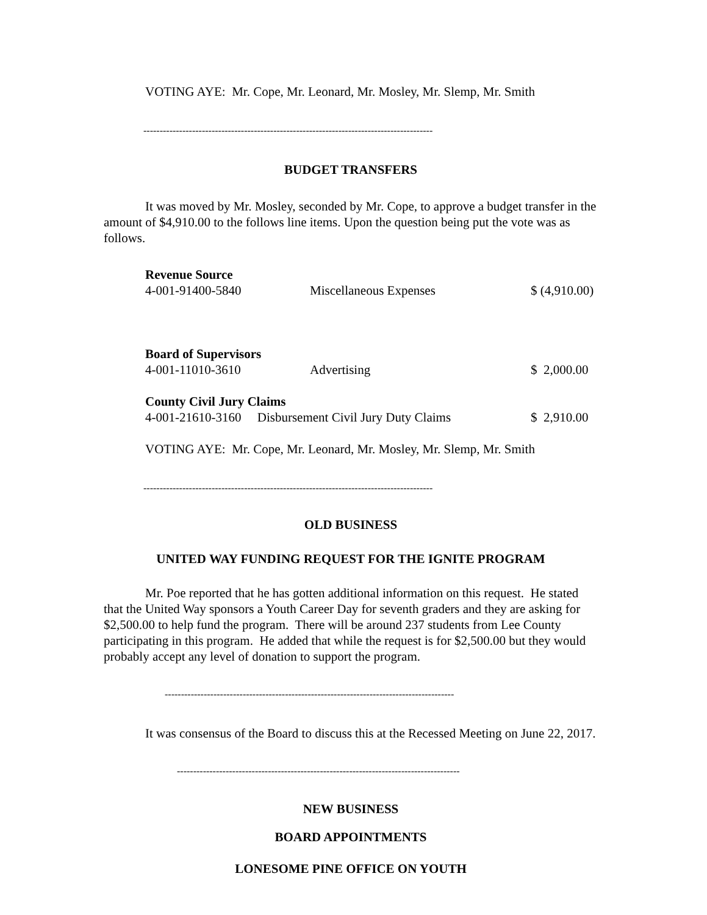VOTING AYE: Mr. Cope, Mr. Leonard, Mr. Mosley, Mr. Slemp, Mr. Smith
-----------------------------------------------------------------------------------------
BUDGET TRANSFERS
It was moved by Mr. Mosley, seconded by Mr. Cope, to approve a budget transfer in the amount of $4,910.00 to the follows line items. Upon the question being put the vote was as follows.
| Revenue Source | | |
| 4-001-91400-5840 | Miscellaneous Expenses | $ (4,910.00) |
| Board of Supervisors | | |
| 4-001-11010-3610 | Advertising | $ 2,000.00 |
| County Civil Jury Claims | | |
| 4-001-21610-3160 Disbursement Civil Jury Duty Claims | | $ 2,910.00 |
VOTING AYE: Mr. Cope, Mr. Leonard, Mr. Mosley, Mr. Slemp, Mr. Smith
-----------------------------------------------------------------------------------------
OLD BUSINESS
UNITED WAY FUNDING REQUEST FOR THE IGNITE PROGRAM
Mr. Poe reported that he has gotten additional information on this request. He stated that the United Way sponsors a Youth Career Day for seventh graders and they are asking for $2,500.00 to help fund the program. There will be around 237 students from Lee County participating in this program. He added that while the request is for $2,500.00 but they would probably accept any level of donation to support the program.
-----------------------------------------------------------------------------------------
It was consensus of the Board to discuss this at the Recessed Meeting on June 22, 2017.
---------------------------------------------------------------------------------------
NEW BUSINESS
BOARD APPOINTMENTS
LONESOME PINE OFFICE ON YOUTH